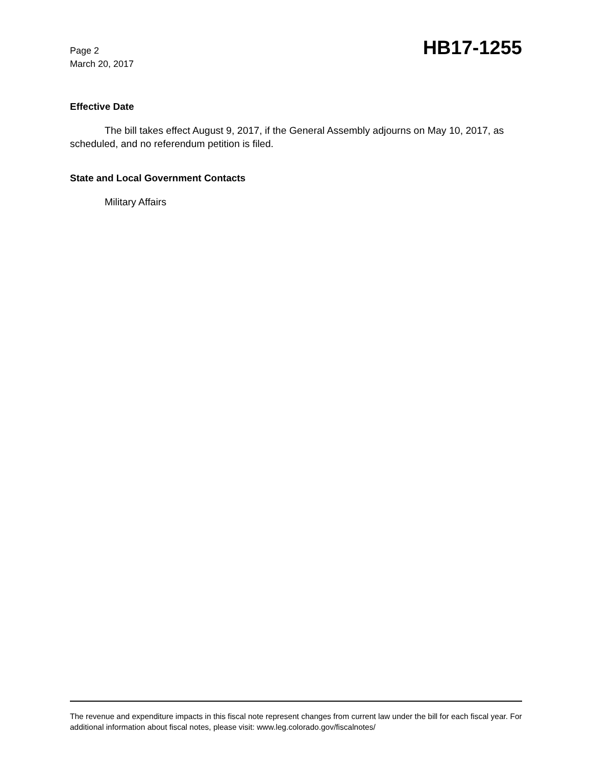Page 2
March 20, 2017
HB17-1255
Effective Date
The bill takes effect August 9, 2017, if the General Assembly adjourns on May 10, 2017, as scheduled, and no referendum petition is filed.
State and Local Government Contacts
Military Affairs
The revenue and expenditure impacts in this fiscal note represent changes from current law under the bill for each fiscal year. For additional information about fiscal notes, please visit: www.leg.colorado.gov/fiscalnotes/